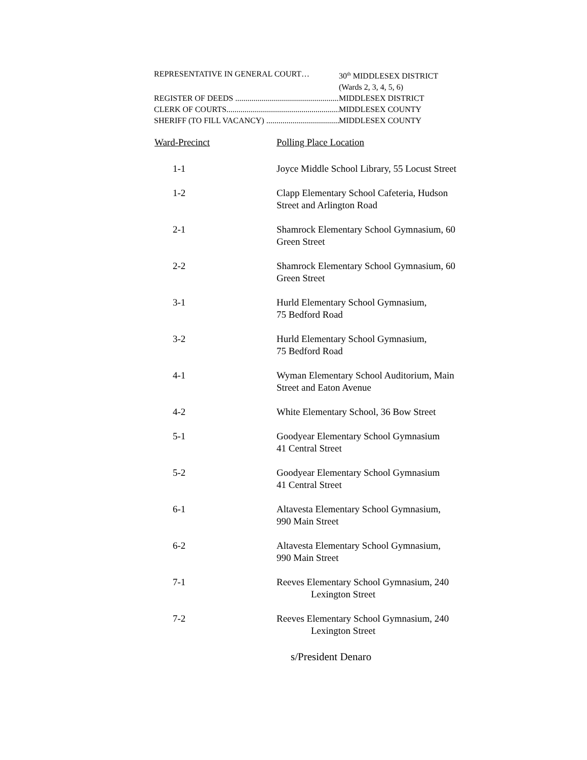REPRESENTATIVE IN GENERAL COURT… 30<sup>th</sup> MIDDLESEX DISTRICT
(Wards 2, 3, 4, 5, 6)
REGISTER OF DEEDS ........................................................ MIDDLESEX DISTRICT
CLERK OF COURTS............................................................. MIDDLESEX COUNTY
SHERIFF (TO FILL VACANCY) .......................................... MIDDLESEX COUNTY
| Ward-Precinct | Polling Place Location |
| --- | --- |
| 1-1 | Joyce Middle School Library, 55 Locust Street |
| 1-2 | Clapp Elementary School Cafeteria, Hudson Street and Arlington Road |
| 2-1 | Shamrock Elementary School Gymnasium, 60 Green Street |
| 2-2 | Shamrock Elementary School Gymnasium, 60 Green Street |
| 3-1 | Hurld Elementary School Gymnasium, 75 Bedford Road |
| 3-2 | Hurld Elementary School Gymnasium, 75 Bedford Road |
| 4-1 | Wyman Elementary School Auditorium, Main Street and Eaton Avenue |
| 4-2 | White Elementary School, 36 Bow Street |
| 5-1 | Goodyear Elementary School Gymnasium 41 Central Street |
| 5-2 | Goodyear Elementary School Gymnasium 41 Central Street |
| 6-1 | Altavesta Elementary School Gymnasium, 990 Main Street |
| 6-2 | Altavesta Elementary School Gymnasium, 990 Main Street |
| 7-1 | Reeves Elementary School Gymnasium, 240 Lexington Street |
| 7-2 | Reeves Elementary School Gymnasium, 240 Lexington Street |
s/President Denaro